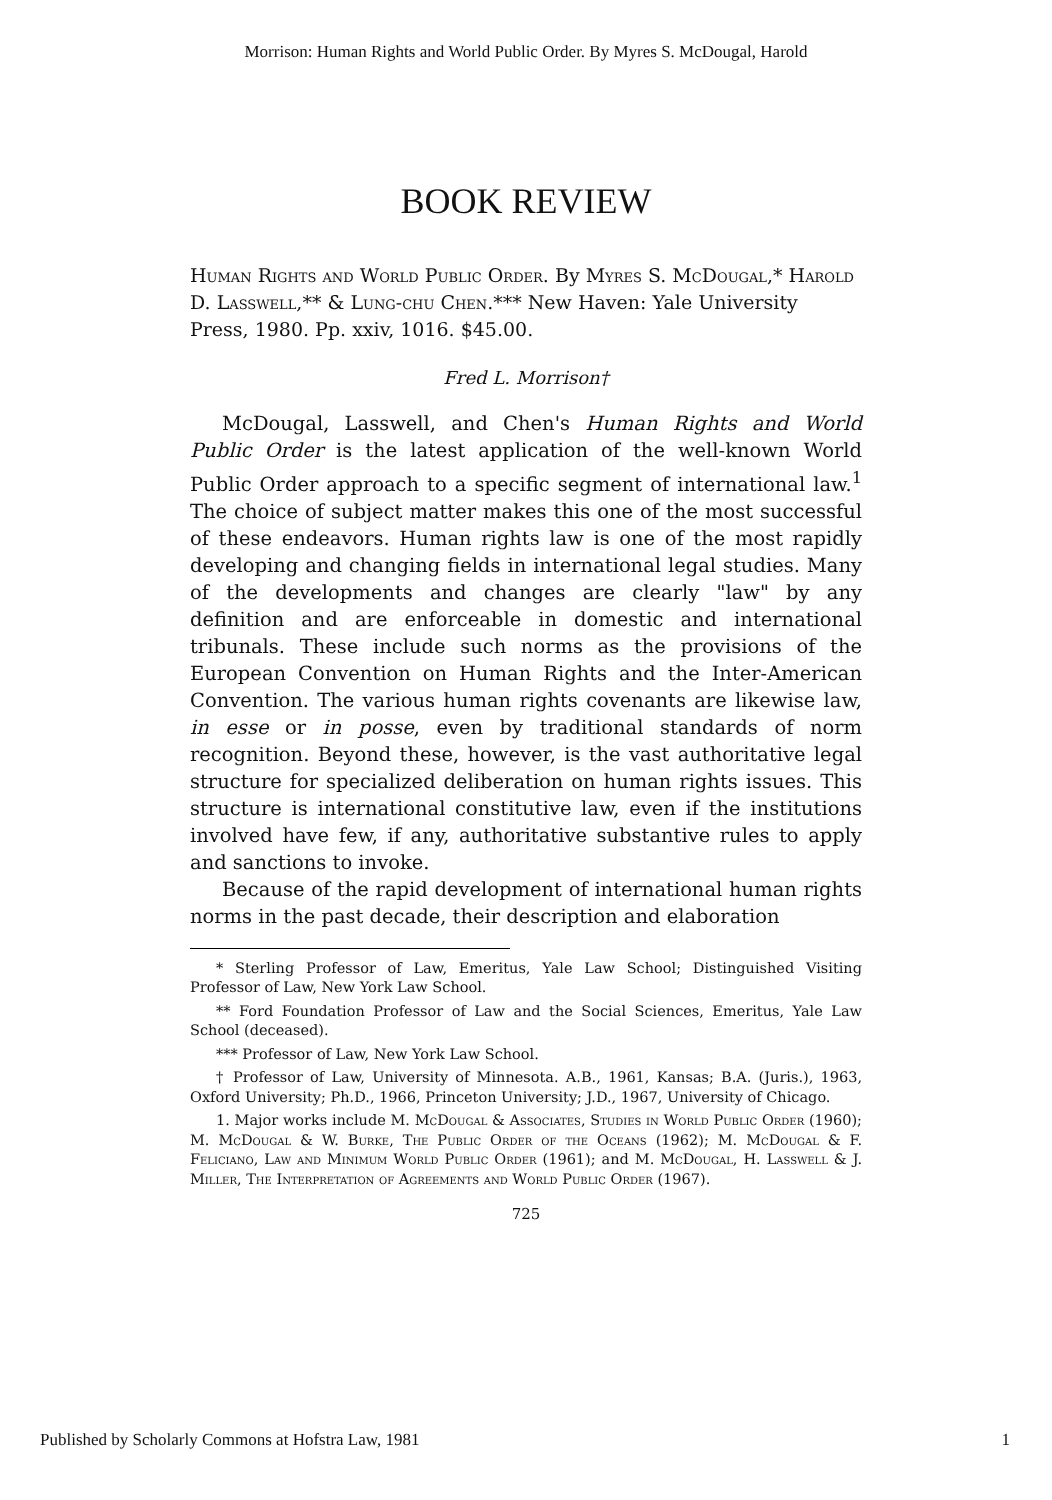Morrison: Human Rights and World Public Order. By Myres S. McDougal, Harold
BOOK REVIEW
Human Rights and World Public Order. By Myres S. McDougal,* Harold D. Lasswell,** & Lung-chu Chen.*** New Haven: Yale University Press, 1980. Pp. xxiv, 1016. $45.00.
Fred L. Morrison†
McDougal, Lasswell, and Chen's Human Rights and World Public Order is the latest application of the well-known World Public Order approach to a specific segment of international law.<sup>1</sup> The choice of subject matter makes this one of the most successful of these endeavors. Human rights law is one of the most rapidly developing and changing fields in international legal studies. Many of the developments and changes are clearly "law" by any definition and are enforceable in domestic and international tribunals. These include such norms as the provisions of the European Convention on Human Rights and the Inter-American Convention. The various human rights covenants are likewise law, in esse or in posse, even by traditional standards of norm recognition. Beyond these, however, is the vast authoritative legal structure for specialized deliberation on human rights issues. This structure is international constitutive law, even if the institutions involved have few, if any, authoritative substantive rules to apply and sanctions to invoke.
Because of the rapid development of international human rights norms in the past decade, their description and elaboration
* Sterling Professor of Law, Emeritus, Yale Law School; Distinguished Visiting Professor of Law, New York Law School.
** Ford Foundation Professor of Law and the Social Sciences, Emeritus, Yale Law School (deceased).
*** Professor of Law, New York Law School.
† Professor of Law, University of Minnesota. A.B., 1961, Kansas; B.A. (Juris.), 1963, Oxford University; Ph.D., 1966, Princeton University; J.D., 1967, University of Chicago.
1. Major works include M. McDougal & Associates, Studies in World Public Order (1960); M. McDougal & W. Burke, The Public Order of the Oceans (1962); M. McDougal & F. Feliciano, Law and Minimum World Public Order (1961); and M. McDougal, H. Lasswell & J. Miller, The Interpretation of Agreements and World Public Order (1967).
725
Published by Scholarly Commons at Hofstra Law, 1981 1